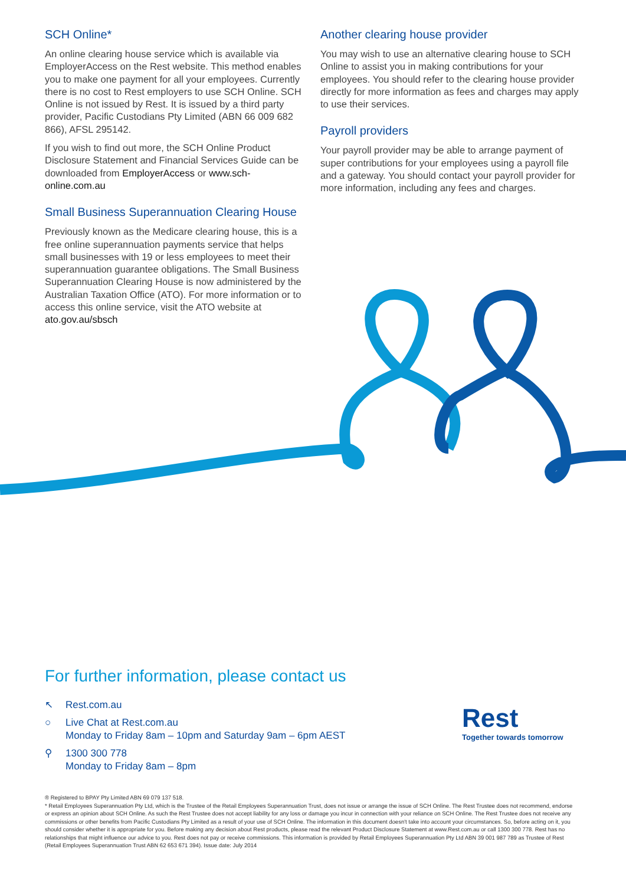SCH Online*
An online clearing house service which is available via EmployerAccess on the Rest website. This method enables you to make one payment for all your employees. Currently there is no cost to Rest employers to use SCH Online. SCH Online is not issued by Rest. It is issued by a third party provider, Pacific Custodians Pty Limited (ABN 66 009 682 866), AFSL 295142.
If you wish to find out more, the SCH Online Product Disclosure Statement and Financial Services Guide can be downloaded from EmployerAccess or www.sch-online.com.au
Small Business Superannuation Clearing House
Previously known as the Medicare clearing house, this is a free online superannuation payments service that helps small businesses with 19 or less employees to meet their superannuation guarantee obligations. The Small Business Superannuation Clearing House is now administered by the Australian Taxation Office (ATO). For more information or to access this online service, visit the ATO website at ato.gov.au/sbsch
Another clearing house provider
You may wish to use an alternative clearing house to SCH Online to assist you in making contributions for your employees. You should refer to the clearing house provider directly for more information as fees and charges may apply to use their services.
Payroll providers
Your payroll provider may be able to arrange payment of super contributions for your employees using a payroll file and a gateway. You should contact your payroll provider for more information, including any fees and charges.
For further information, please contact us
↖ Rest.com.au
○ Live Chat at Rest.com.au
Monday to Friday 8am – 10pm and Saturday 9am – 6pm AEST
⚲ 1300 300 778
Monday to Friday 8am – 8pm
Rest
Together towards tomorrow
® Registered to BPAY Pty Limited ABN 69 079 137 518.
* Retail Employees Superannuation Pty Ltd, which is the Trustee of the Retail Employees Superannuation Trust, does not issue or arrange the issue of SCH Online. The Rest Trustee does not recommend, endorse or express an opinion about SCH Online. As such the Rest Trustee does not accept liability for any loss or damage you incur in connection with your reliance on SCH Online. The Rest Trustee does not receive any commissions or other benefits from Pacific Custodians Pty Limited as a result of your use of SCH Online. The information in this document doesn't take into account your circumstances. So, before acting on it, you should consider whether it is appropriate for you. Before making any decision about Rest products, please read the relevant Product Disclosure Statement at www.Rest.com.au or call 1300 300 778. Rest has no relationships that might influence our advice to you. Rest does not pay or receive commissions. This information is provided by Retail Employees Superannuation Pty Ltd ABN 39 001 987 789 as Trustee of Rest (Retail Employees Superannuation Trust ABN 62 653 671 394). Issue date: July 2014